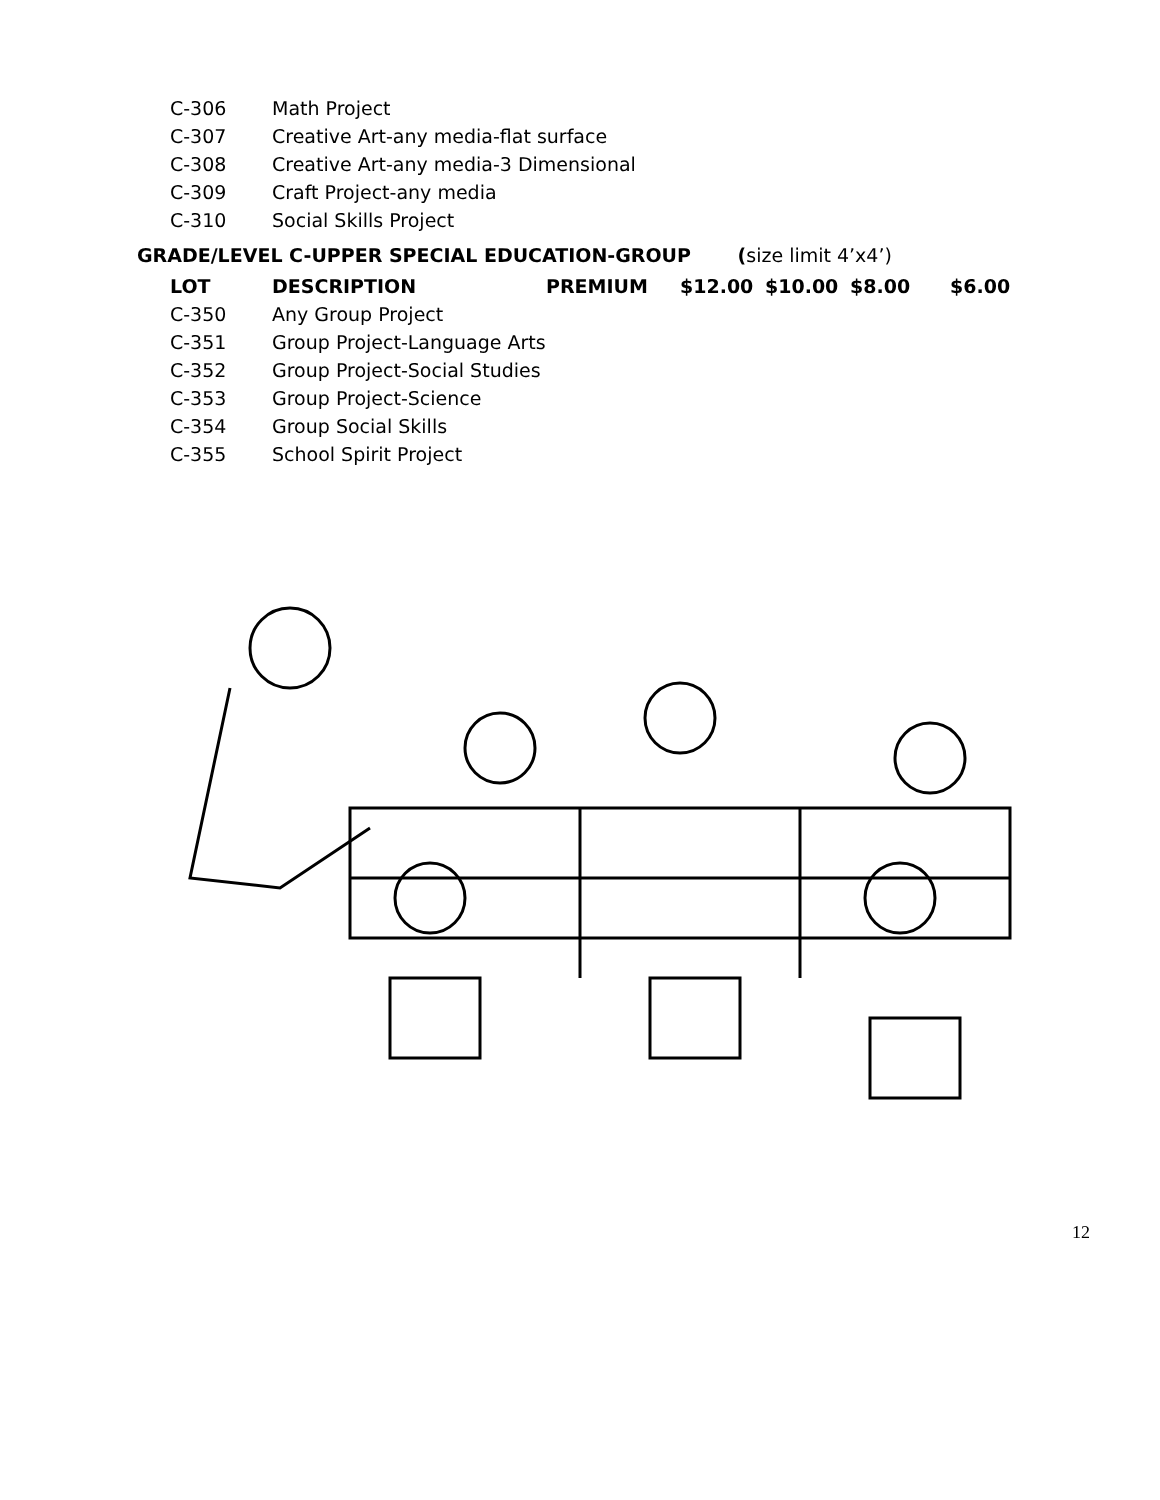| C-306 | Math Project |
| C-307 | Creative Art-any media-flat surface |
| C-308 | Creative Art-any media-3 Dimensional |
| C-309 | Craft Project-any media |
| C-310 | Social Skills Project |
GRADE/LEVEL C-UPPER SPECIAL EDUCATION-GROUP (size limit 4’x4’)
| LOT | DESCRIPTION | PREMIUM | $12.00 | $10.00 | $8.00 | $6.00 |
| --- | --- | --- | --- | --- | --- | --- |
| C-350 | Any Group Project | | | | | |
| C-351 | Group Project-Language Arts | | | | | |
| C-352 | Group Project-Social Studies | | | | | |
| C-353 | Group Project-Science | | | | | |
| C-354 | Group Social Skills | | | | | |
| C-355 | School Spirit Project | | | | | |
12